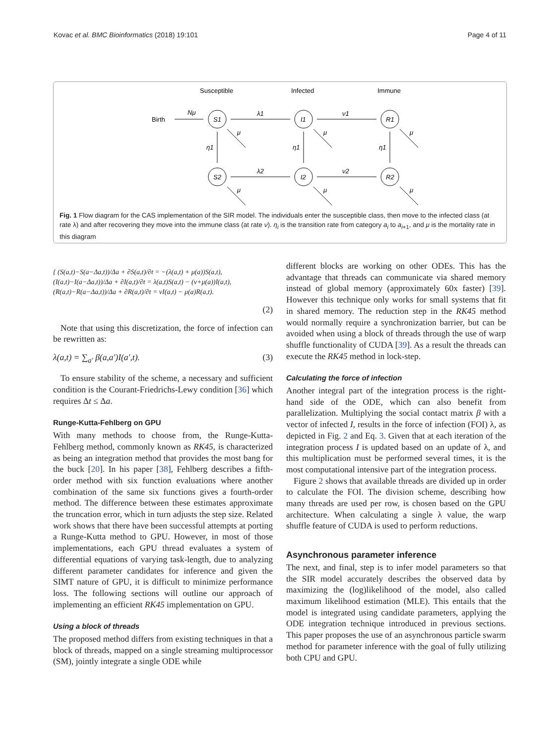Kovac et al. BMC Bioinformatics (2018) 19:101 Page 4 of 11
Susceptible
Infected
Immune
Birth
Nμ
S1
I1
R1
S2
I2
R2
λ1
ν1
λ2
ν2
η1
η1
η1
μ
μ
μ
μ
μ
μ
Fig. 1 Flow diagram for the CAS implementation of the SIR model. The individuals enter the susceptible class, then move to the infected class (at rate λ) and after recovering they move into the immune class (at rate ν). η<sub>i</sub> is the transition rate from category a<sub>i</sub> to a<sub>i+1</sub>, and μ is the mortality rate in this diagram
{ (S(a,t)−S(a−Δa,t))/Δa + ∂S(a,t)/∂t = −(λ(a,t) + μ(a))S(a,t),
(I(a,t)−I(a−Δa,t))/Δa + ∂I(a,t)/∂t = λ(a,t)S(a,t) − (ν+μ(a))I(a,t),
(R(a,t)−R(a−Δa,t))/Δa + ∂R(a,t)/∂t = νI(a,t) − μ(a)R(a,t).
(2)
Note that using this discretization, the force of infection can be rewritten as:
λ(a,t) = ∑<sub>a′</sub> β(a,a′)I(a′,t). (3)
To ensure stability of the scheme, a necessary and sufficient condition is the Courant-Friedrichs-Lewy condition [36] which requires Δt ≤ Δa.
Runge-Kutta-Fehlberg on GPU
With many methods to choose from, the Runge-Kutta-Fehlberg method, commonly known as RK45, is characterized as being an integration method that provides the most bang for the buck [20]. In his paper [38], Fehlberg describes a fifth-order method with six function evaluations where another combination of the same six functions gives a fourth-order method. The difference between these estimates approximate the truncation error, which in turn adjusts the step size. Related work shows that there have been successful attempts at porting a Runge-Kutta method to GPU. However, in most of those implementations, each GPU thread evaluates a system of differential equations of varying task-length, due to analyzing different parameter candidates for inference and given the SIMT nature of GPU, it is difficult to minimize performance loss. The following sections will outline our approach of implementing an efficient RK45 implementation on GPU.
Using a block of threads
The proposed method differs from existing techniques in that a block of threads, mapped on a single streaming multiprocessor (SM), jointly integrate a single ODE while
different blocks are working on other ODEs. This has the advantage that threads can communicate via shared memory instead of global memory (approximately 60x faster) [39]. However this technique only works for small systems that fit in shared memory. The reduction step in the RK45 method would normally require a synchronization barrier, but can be avoided when using a block of threads through the use of warp shuffle functionality of CUDA [39]. As a result the threads can execute the RK45 method in lock-step.
Calculating the force of infection
Another integral part of the integration process is the right-hand side of the ODE, which can also benefit from parallelization. Multiplying the social contact matrix β with a vector of infected I, results in the force of infection (FOI) λ, as depicted in Fig. 2 and Eq. 3. Given that at each iteration of the integration process I is updated based on an update of λ, and this multiplication must be performed several times, it is the most computational intensive part of the integration process.
Figure 2 shows that available threads are divided up in order to calculate the FOI. The division scheme, describing how many threads are used per row, is chosen based on the GPU architecture. When calculating a single λ value, the warp shuffle feature of CUDA is used to perform reductions.
Asynchronous parameter inference
The next, and final, step is to infer model parameters so that the SIR model accurately describes the observed data by maximizing the (log)likelihood of the model, also called maximum likelihood estimation (MLE). This entails that the model is integrated using candidate parameters, applying the ODE integration technique introduced in previous sections. This paper proposes the use of an asynchronous particle swarm method for parameter inference with the goal of fully utilizing both CPU and GPU.